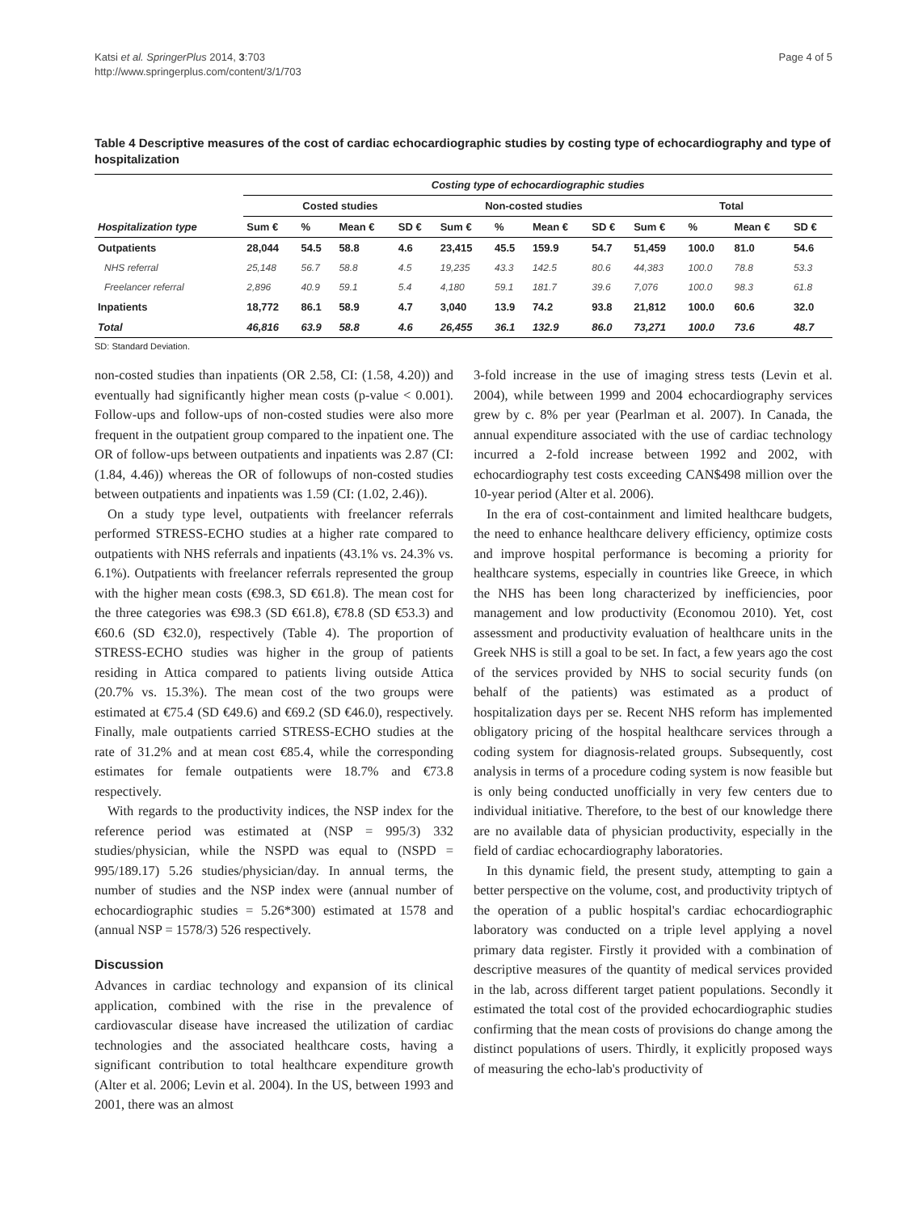Katsi et al. SpringerPlus 2014, 3:703
http://www.springerplus.com/content/3/1/703
Page 4 of 5
Table 4 Descriptive measures of the cost of cardiac echocardiographic studies by costing type of echocardiography and type of hospitalization
| Hospitalization type | Costing type of echocardiographic studies | | | | | | | | | | | |
| --- | --- | --- | --- | --- | --- | --- | --- | --- | --- | --- | --- | --- |
| | Costed studies | | | | Non-costed studies | | | | Total | | | |
| | Sum € | % | Mean € | SD € | Sum € | % | Mean € | SD € | Sum € | % | Mean € | SD € |
| Outpatients | 28,044 | 54.5 | 58.8 | 4.6 | 23,415 | 45.5 | 159.9 | 54.7 | 51,459 | 100.0 | 81.0 | 54.6 |
| NHS referral | 25,148 | 56.7 | 58.8 | 4.5 | 19,235 | 43.3 | 142.5 | 80.6 | 44,383 | 100.0 | 78.8 | 53.3 |
| Freelancer referral | 2,896 | 40.9 | 59.1 | 5.4 | 4,180 | 59.1 | 181.7 | 39.6 | 7,076 | 100.0 | 98.3 | 61.8 |
| Inpatients | 18,772 | 86.1 | 58.9 | 4.7 | 3,040 | 13.9 | 74.2 | 93.8 | 21,812 | 100.0 | 60.6 | 32.0 |
| Total | 46,816 | 63.9 | 58.8 | 4.6 | 26,455 | 36.1 | 132.9 | 86.0 | 73,271 | 100.0 | 73.6 | 48.7 |
SD: Standard Deviation.
non-costed studies than inpatients (OR 2.58, CI: (1.58, 4.20)) and eventually had significantly higher mean costs (p-value < 0.001). Follow-ups and follow-ups of non-costed studies were also more frequent in the outpatient group compared to the inpatient one. The OR of follow-ups between outpatients and inpatients was 2.87 (CI: (1.84, 4.46)) whereas the OR of followups of non-costed studies between outpatients and inpatients was 1.59 (CI: (1.02, 2.46)).
On a study type level, outpatients with freelancer referrals performed STRESS-ECHO studies at a higher rate compared to outpatients with NHS referrals and inpatients (43.1% vs. 24.3% vs. 6.1%). Outpatients with freelancer referrals represented the group with the higher mean costs (€98.3, SD €61.8). The mean cost for the three categories was €98.3 (SD €61.8), €78.8 (SD €53.3) and €60.6 (SD €32.0), respectively (Table 4). The proportion of STRESS-ECHO studies was higher in the group of patients residing in Attica compared to patients living outside Attica (20.7% vs. 15.3%). The mean cost of the two groups were estimated at €75.4 (SD €49.6) and €69.2 (SD €46.0), respectively. Finally, male outpatients carried STRESS-ECHO studies at the rate of 31.2% and at mean cost €85.4, while the corresponding estimates for female outpatients were 18.7% and €73.8 respectively.
With regards to the productivity indices, the NSP index for the reference period was estimated at (NSP = 995/3) 332 studies/physician, while the NSPD was equal to (NSPD = 995/189.17) 5.26 studies/physician/day. In annual terms, the number of studies and the NSP index were (annual number of echocardiographic studies = 5.26*300) estimated at 1578 and (annual NSP = 1578/3) 526 respectively.
Discussion
Advances in cardiac technology and expansion of its clinical application, combined with the rise in the prevalence of cardiovascular disease have increased the utilization of cardiac technologies and the associated healthcare costs, having a significant contribution to total healthcare expenditure growth (Alter et al. 2006; Levin et al. 2004). In the US, between 1993 and 2001, there was an almost
3-fold increase in the use of imaging stress tests (Levin et al. 2004), while between 1999 and 2004 echocardiography services grew by c. 8% per year (Pearlman et al. 2007). In Canada, the annual expenditure associated with the use of cardiac technology incurred a 2-fold increase between 1992 and 2002, with echocardiography test costs exceeding CAN$498 million over the 10-year period (Alter et al. 2006).
In the era of cost-containment and limited healthcare budgets, the need to enhance healthcare delivery efficiency, optimize costs and improve hospital performance is becoming a priority for healthcare systems, especially in countries like Greece, in which the NHS has been long characterized by inefficiencies, poor management and low productivity (Economou 2010). Yet, cost assessment and productivity evaluation of healthcare units in the Greek NHS is still a goal to be set. In fact, a few years ago the cost of the services provided by NHS to social security funds (on behalf of the patients) was estimated as a product of hospitalization days per se. Recent NHS reform has implemented obligatory pricing of the hospital healthcare services through a coding system for diagnosis-related groups. Subsequently, cost analysis in terms of a procedure coding system is now feasible but is only being conducted unofficially in very few centers due to individual initiative. Therefore, to the best of our knowledge there are no available data of physician productivity, especially in the field of cardiac echocardiography laboratories.
In this dynamic field, the present study, attempting to gain a better perspective on the volume, cost, and productivity triptych of the operation of a public hospital's cardiac echocardiographic laboratory was conducted on a triple level applying a novel primary data register. Firstly it provided with a combination of descriptive measures of the quantity of medical services provided in the lab, across different target patient populations. Secondly it estimated the total cost of the provided echocardiographic studies confirming that the mean costs of provisions do change among the distinct populations of users. Thirdly, it explicitly proposed ways of measuring the echo-lab's productivity of